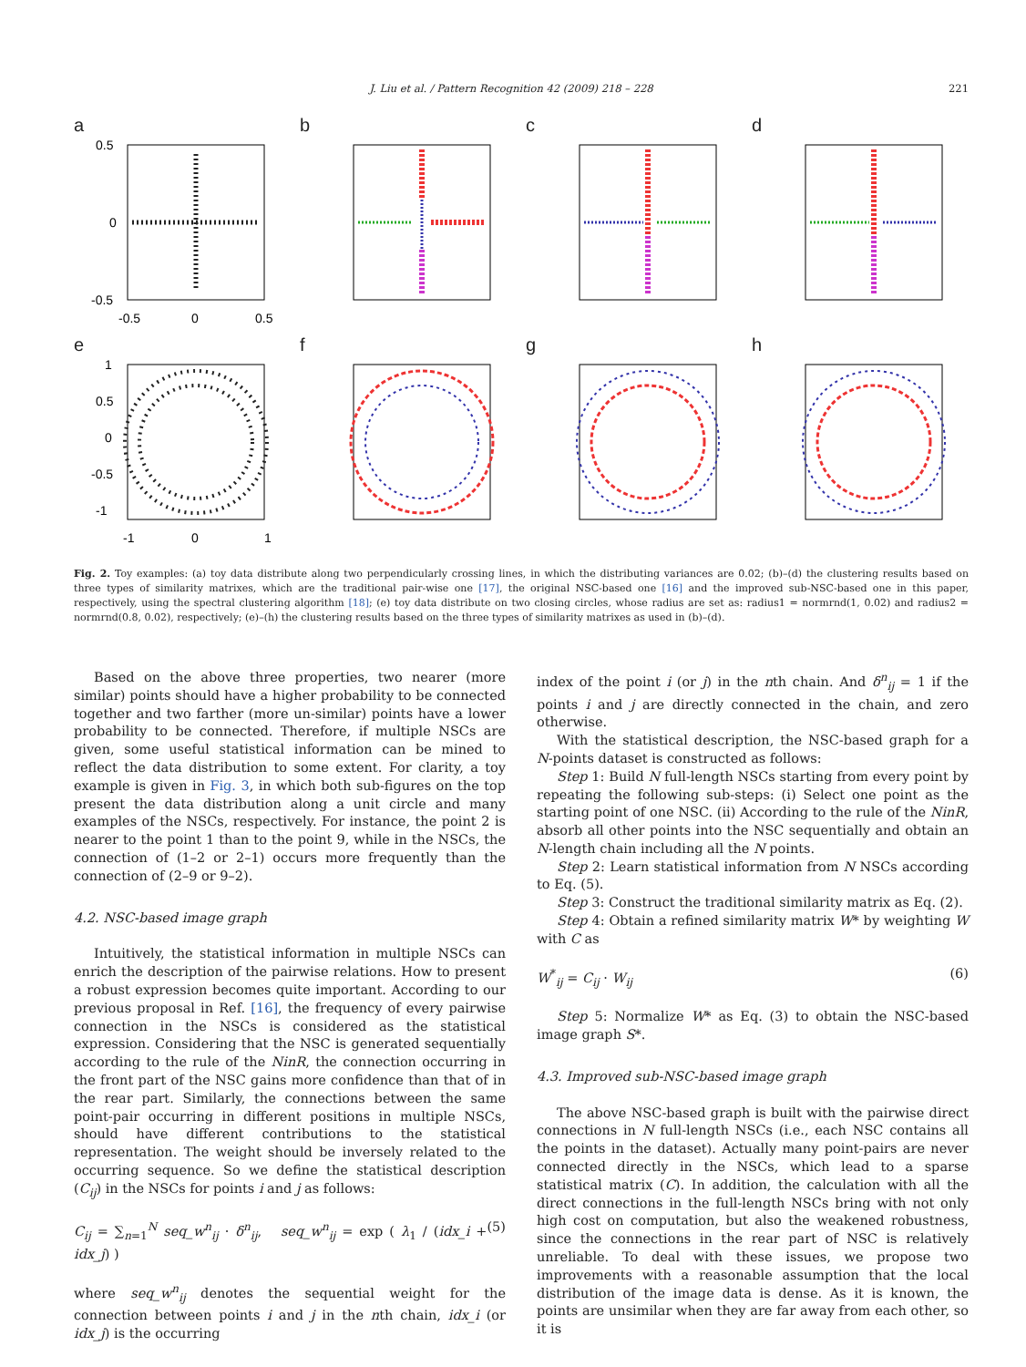J. Liu et al. / Pattern Recognition 42 (2009) 218 – 228 221
a
0.5
0
-0.5
-0.5
0
0.5
b
c
d
e
1
0.5
0
-0.5
-1
-1
0
1
f
g
h
Fig. 2. Toy examples: (a) toy data distribute along two perpendicularly crossing lines, in which the distributing variances are 0.02; (b)–(d) the clustering results based on three types of similarity matrixes, which are the traditional pair-wise one [17], the original NSC-based one [16] and the improved sub-NSC-based one in this paper, respectively, using the spectral clustering algorithm [18]; (e) toy data distribute on two closing circles, whose radius are set as: radius1 = normrnd(1, 0.02) and radius2 = normrnd(0.8, 0.02), respectively; (e)–(h) the clustering results based on the three types of similarity matrixes as used in (b)–(d).
Based on the above three properties, two nearer (more similar) points should have a higher probability to be connected together and two farther (more un-similar) points have a lower probability to be connected. Therefore, if multiple NSCs are given, some useful statistical information can be mined to reflect the data distribution to some extent. For clarity, a toy example is given in Fig. 3, in which both sub-figures on the top present the data distribution along a unit circle and many examples of the NSCs, respectively. For instance, the point 2 is nearer to the point 1 than to the point 9, while in the NSCs, the connection of (1–2 or 2–1) occurs more frequently than the connection of (2–9 or 9–2).
4.2. NSC-based image graph
Intuitively, the statistical information in multiple NSCs can enrich the description of the pairwise relations. How to present a robust expression becomes quite important. According to our previous proposal in Ref. [16], the frequency of every pairwise connection in the NSCs is considered as the statistical expression. Considering that the NSC is generated sequentially according to the rule of the NinR, the connection occurring in the front part of the NSC gains more confidence than that of in the rear part. Similarly, the connections between the same point-pair occurring in different positions in multiple NSCs, should have different contributions to the statistical representation. The weight should be inversely related to the occurring sequence. So we define the statistical description (C<sub>ij</sub>) in the NSCs for points i and j as follows:
C<sub>ij</sub> = ∑<sub>n=1</sub><sup>N</sup> seq_w<sup>n</sup><sub>ij</sub> · δ<sup>n</sup><sub>ij</sub>, seq_w<sup>n</sup><sub>ij</sub> = exp ( λ<sub>1</sub> / (idx_i + idx_j) ) (5)
where seq_w<sup>n</sup><sub>ij</sub> denotes the sequential weight for the connection between points i and j in the nth chain, idx_i (or idx_j) is the occurring
index of the point i (or j) in the nth chain. And δ<sup>n</sup><sub>ij</sub> = 1 if the points i and j are directly connected in the chain, and zero otherwise.
With the statistical description, the NSC-based graph for a N-points dataset is constructed as follows:
Step 1: Build N full-length NSCs starting from every point by repeating the following sub-steps: (i) Select one point as the starting point of one NSC. (ii) According to the rule of the NinR, absorb all other points into the NSC sequentially and obtain an N-length chain including all the N points.
Step 2: Learn statistical information from N NSCs according to Eq. (5).
Step 3: Construct the traditional similarity matrix as Eq. (2).
Step 4: Obtain a refined similarity matrix W* by weighting W with C as
W<sup>*</sup><sub>ij</sub> = C<sub>ij</sub> · W<sub>ij</sub> (6)
Step 5: Normalize W* as Eq. (3) to obtain the NSC-based image graph S*.
4.3. Improved sub-NSC-based image graph
The above NSC-based graph is built with the pairwise direct connections in N full-length NSCs (i.e., each NSC contains all the points in the dataset). Actually many point-pairs are never connected directly in the NSCs, which lead to a sparse statistical matrix (C). In addition, the calculation with all the direct connections in the full-length NSCs bring with not only high cost on computation, but also the weakened robustness, since the connections in the rear part of NSC is relatively unreliable. To deal with these issues, we propose two improvements with a reasonable assumption that the local distribution of the image data is dense. As it is known, the points are unsimilar when they are far away from each other, so it is